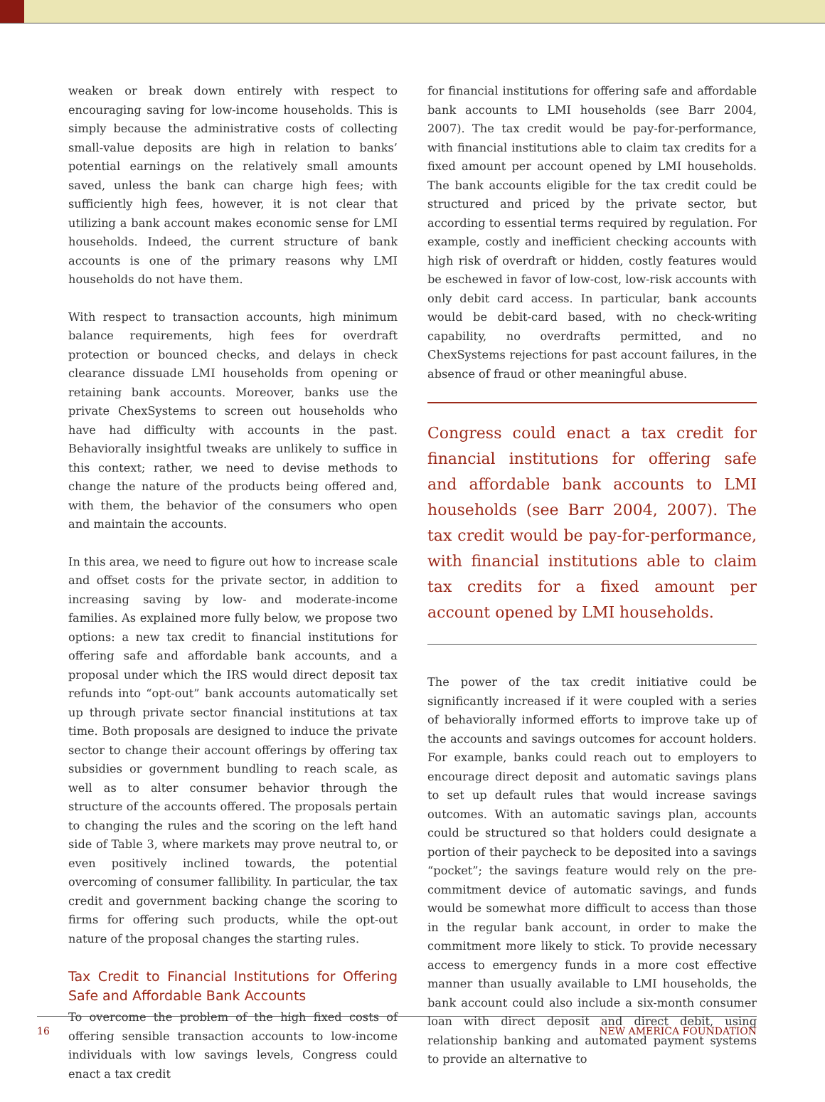weaken or break down entirely with respect to encouraging saving for low-income households. This is simply because the administrative costs of collecting small-value deposits are high in relation to banks’ potential earnings on the relatively small amounts saved, unless the bank can charge high fees; with sufficiently high fees, however, it is not clear that utilizing a bank account makes economic sense for LMI households. Indeed, the current structure of bank accounts is one of the primary reasons why LMI households do not have them.
With respect to transaction accounts, high minimum balance requirements, high fees for overdraft protection or bounced checks, and delays in check clearance dissuade LMI households from opening or retaining bank accounts. Moreover, banks use the private ChexSystems to screen out households who have had difficulty with accounts in the past. Behaviorally insightful tweaks are unlikely to suffice in this context; rather, we need to devise methods to change the nature of the products being offered and, with them, the behavior of the consumers who open and maintain the accounts.
In this area, we need to figure out how to increase scale and offset costs for the private sector, in addition to increasing saving by low- and moderate-income families. As explained more fully below, we propose two options: a new tax credit to financial institutions for offering safe and affordable bank accounts, and a proposal under which the IRS would direct deposit tax refunds into “opt-out” bank accounts automatically set up through private sector financial institutions at tax time. Both proposals are designed to induce the private sector to change their account offerings by offering tax subsidies or government bundling to reach scale, as well as to alter consumer behavior through the structure of the accounts offered. The proposals pertain to changing the rules and the scoring on the left hand side of Table 3, where markets may prove neutral to, or even positively inclined towards, the potential overcoming of consumer fallibility. In particular, the tax credit and government backing change the scoring to firms for offering such products, while the opt-out nature of the proposal changes the starting rules.
Tax Credit to Financial Institutions for Offering Safe and Affordable Bank Accounts
To overcome the problem of the high fixed costs of offering sensible transaction accounts to low-income individuals with low savings levels, Congress could enact a tax credit
for financial institutions for offering safe and affordable bank accounts to LMI households (see Barr 2004, 2007). The tax credit would be pay-for-performance, with financial institutions able to claim tax credits for a fixed amount per account opened by LMI households. The bank accounts eligible for the tax credit could be structured and priced by the private sector, but according to essential terms required by regulation. For example, costly and inefficient checking accounts with high risk of overdraft or hidden, costly features would be eschewed in favor of low-cost, low-risk accounts with only debit card access. In particular, bank accounts would be debit-card based, with no check-writing capability, no overdrafts permitted, and no ChexSystems rejections for past account failures, in the absence of fraud or other meaningful abuse.
Congress could enact a tax credit for financial institutions for offering safe and affordable bank accounts to LMI households (see Barr 2004, 2007). The tax credit would be pay-for-performance, with financial institutions able to claim tax credits for a fixed amount per account opened by LMI households.
The power of the tax credit initiative could be significantly increased if it were coupled with a series of behaviorally informed efforts to improve take up of the accounts and savings outcomes for account holders. For example, banks could reach out to employers to encourage direct deposit and automatic savings plans to set up default rules that would increase savings outcomes. With an automatic savings plan, accounts could be structured so that holders could designate a portion of their paycheck to be deposited into a savings “pocket”; the savings feature would rely on the pre-commitment device of automatic savings, and funds would be somewhat more difficult to access than those in the regular bank account, in order to make the commitment more likely to stick. To provide necessary access to emergency funds in a more cost effective manner than usually available to LMI households, the bank account could also include a six-month consumer loan with direct deposit and direct debit, using relationship banking and automated payment systems to provide an alternative to
16 NEW AMERICA FOUNDATION